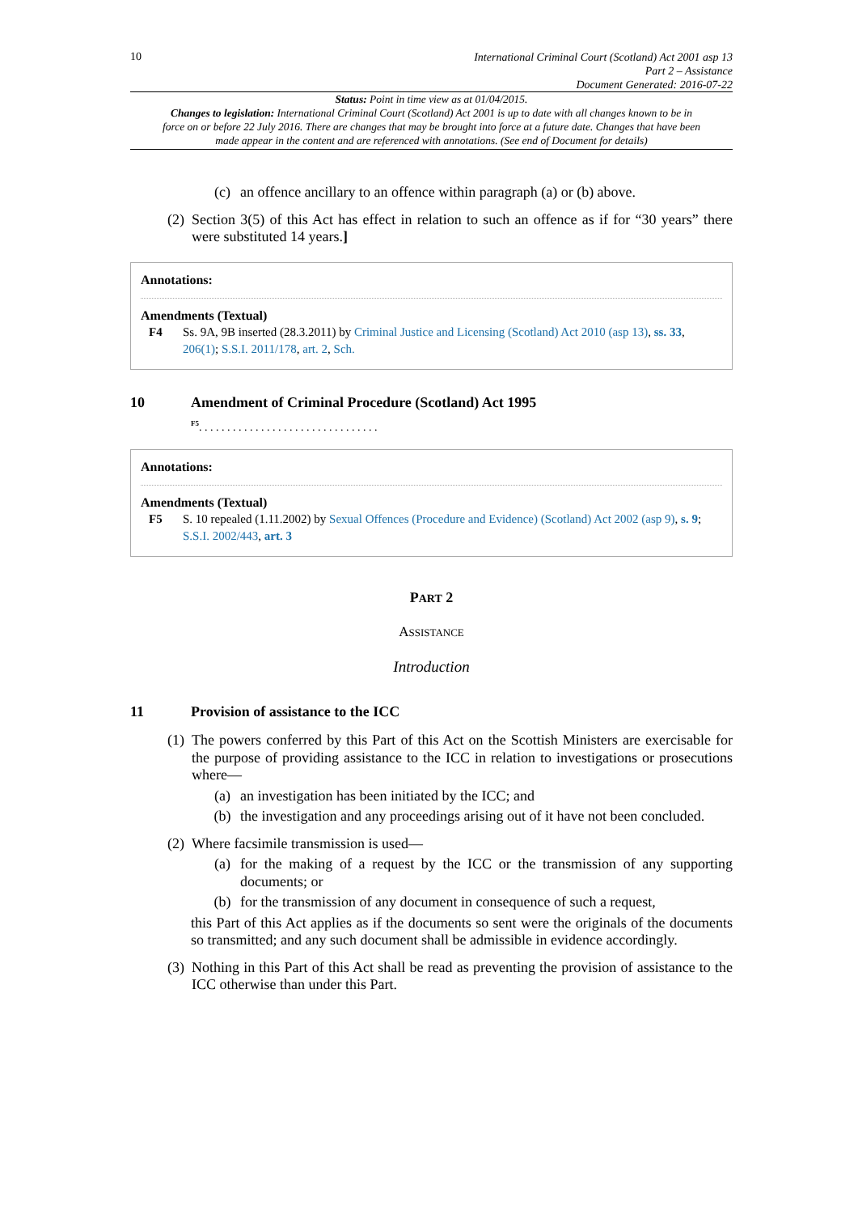10
International Criminal Court (Scotland) Act 2001 asp 13
Part 2 – Assistance
Document Generated: 2016-07-22
Status: Point in time view as at 01/04/2015.
Changes to legislation: International Criminal Court (Scotland) Act 2001 is up to date with all changes known to be in force on or before 22 July 2016. There are changes that may be brought into force at a future date. Changes that have been made appear in the content and are referenced with annotations. (See end of Document for details)
(c) an offence ancillary to an offence within paragraph (a) or (b) above.
(2) Section 3(5) of this Act has effect in relation to such an offence as if for “30 years” there were substituted 14 years.]
Annotations:
Amendments (Textual)
F4 Ss. 9A, 9B inserted (28.3.2011) by Criminal Justice and Licensing (Scotland) Act 2010 (asp 13), ss. 33, 206(1); S.S.I. 2011/178, art. 2, Sch.
10 Amendment of Criminal Procedure (Scotland) Act 1995
<sup>F5</sup>. . . . . . . . . . . . . . . . . . . . . . . . . . . . . . . .
Annotations:
Amendments (Textual)
F5 S. 10 repealed (1.11.2002) by Sexual Offences (Procedure and Evidence) (Scotland) Act 2002 (asp 9), s. 9; S.S.I. 2002/443, art. 3
PART 2
ASSISTANCE
Introduction
11 Provision of assistance to the ICC
(1) The powers conferred by this Part of this Act on the Scottish Ministers are exercisable for the purpose of providing assistance to the ICC in relation to investigations or prosecutions where—
(a) an investigation has been initiated by the ICC; and
(b) the investigation and any proceedings arising out of it have not been concluded.
(2) Where facsimile transmission is used—
(a) for the making of a request by the ICC or the transmission of any supporting documents; or
(b) for the transmission of any document in consequence of such a request,
this Part of this Act applies as if the documents so sent were the originals of the documents so transmitted; and any such document shall be admissible in evidence accordingly.
(3) Nothing in this Part of this Act shall be read as preventing the provision of assistance to the ICC otherwise than under this Part.